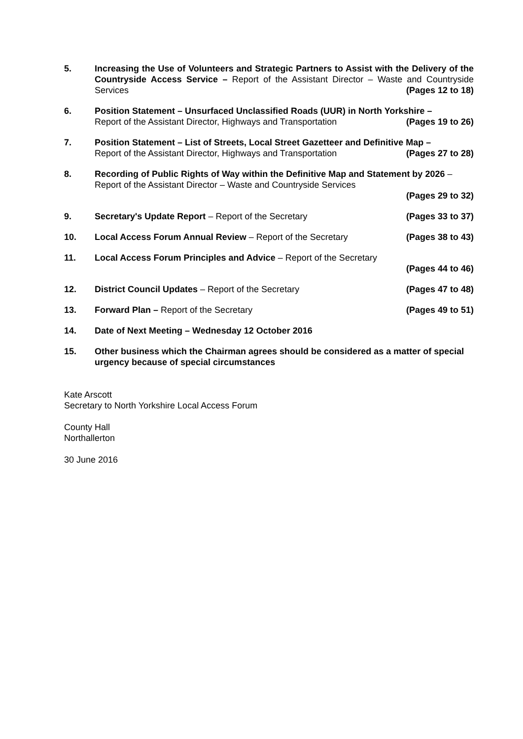5. Increasing the Use of Volunteers and Strategic Partners to Assist with the Delivery of the Countryside Access Service – Report of the Assistant Director – Waste and Countryside Services (Pages 12 to 18)
6. Position Statement – Unsurfaced Unclassified Roads (UUR) in North Yorkshire –
Report of the Assistant Director, Highways and Transportation (Pages 19 to 26)
7. Position Statement – List of Streets, Local Street Gazetteer and Definitive Map –
Report of the Assistant Director, Highways and Transportation (Pages 27 to 28)
8. Recording of Public Rights of Way within the Definitive Map and Statement by 2026 – Report of the Assistant Director – Waste and Countryside Services
(Pages 29 to 32)
9. Secretary's Update Report – Report of the Secretary (Pages 33 to 37)
10. Local Access Forum Annual Review – Report of the Secretary (Pages 38 to 43)
11. Local Access Forum Principles and Advice – Report of the Secretary
(Pages 44 to 46)
12. District Council Updates – Report of the Secretary (Pages 47 to 48)
13. Forward Plan – Report of the Secretary (Pages 49 to 51)
14. Date of Next Meeting – Wednesday 12 October 2016
15. Other business which the Chairman agrees should be considered as a matter of special urgency because of special circumstances
Kate Arscott
Secretary to North Yorkshire Local Access Forum
County Hall
Northallerton
30 June 2016